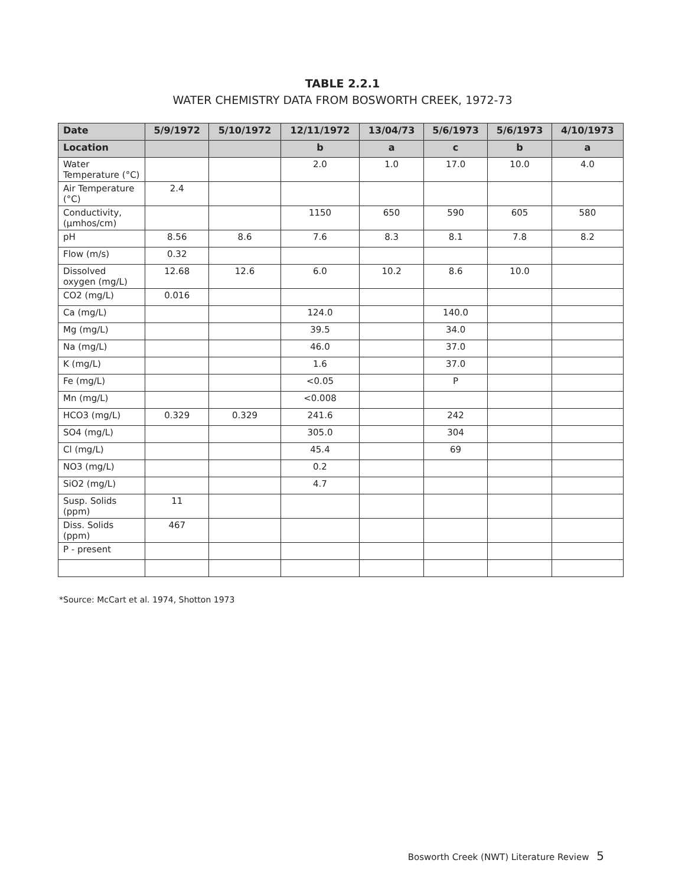TABLE 2.2.1
WATER CHEMISTRY DATA FROM BOSWORTH CREEK, 1972-73
| Date | 5/9/1972 | 5/10/1972 | 12/11/1972 | 13/04/73 | 5/6/1973 | 5/6/1973 | 4/10/1973 |
| --- | --- | --- | --- | --- | --- | --- | --- |
| Location | | | b | a | c | b | a |
| Water Temperature (°C) | | | 2.0 | 1.0 | 17.0 | 10.0 | 4.0 |
| Air Temperature (°C) | 2.4 | | | | | | |
| Conductivity, (µmhos/cm) | | | 1150 | 650 | 590 | 605 | 580 |
| pH | 8.56 | 8.6 | 7.6 | 8.3 | 8.1 | 7.8 | 8.2 |
| Flow (m/s) | 0.32 | | | | | | |
| Dissolved oxygen (mg/L) | 12.68 | 12.6 | 6.0 | 10.2 | 8.6 | 10.0 | |
| CO2 (mg/L) | 0.016 | | | | | | |
| Ca (mg/L) | | | 124.0 | | 140.0 | | |
| Mg (mg/L) | | | 39.5 | | 34.0 | | |
| Na (mg/L) | | | 46.0 | | 37.0 | | |
| K (mg/L) | | | 1.6 | | 37.0 | | |
| Fe (mg/L) | | | <0.05 | | P | | |
| Mn (mg/L) | | | <0.008 | | | | |
| HCO3 (mg/L) | 0.329 | 0.329 | 241.6 | | 242 | | |
| SO4 (mg/L) | | | 305.0 | | 304 | | |
| Cl (mg/L) | | | 45.4 | | 69 | | |
| NO3 (mg/L) | | | 0.2 | | | | |
| SiO2 (mg/L) | | | 4.7 | | | | |
| Susp. Solids (ppm) | 11 | | | | | | |
| Diss. Solids (ppm) | 467 | | | | | | |
| P - present | | | | | | | |
*Source: McCart et al. 1974, Shotton 1973
Bosworth Creek (NWT) Literature Review 5